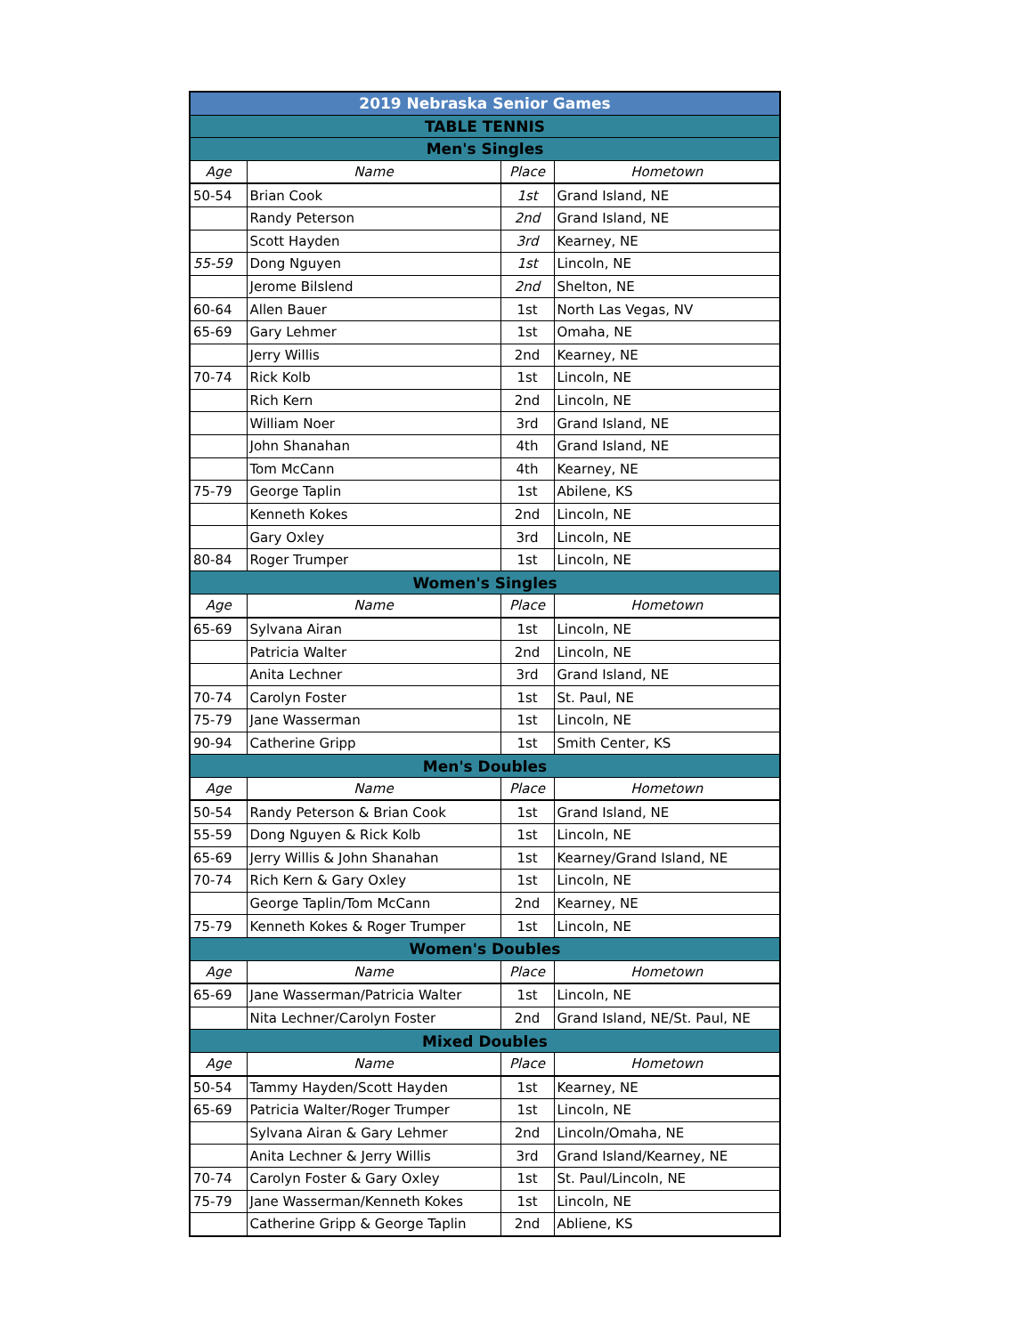| 2019 Nebraska Senior Games | | | |
| TABLE TENNIS | | | |
| Men's Singles | | | |
| Age | Name | Place | Hometown |
| 50-54 | Brian Cook | 1st | Grand Island, NE |
| | Randy Peterson | 2nd | Grand Island, NE |
| | Scott Hayden | 3rd | Kearney, NE |
| 55-59 | Dong Nguyen | 1st | Lincoln, NE |
| | Jerome Bilslend | 2nd | Shelton, NE |
| 60-64 | Allen Bauer | 1st | North Las Vegas, NV |
| 65-69 | Gary Lehmer | 1st | Omaha, NE |
| | Jerry Willis | 2nd | Kearney, NE |
| 70-74 | Rick Kolb | 1st | Lincoln, NE |
| | Rich Kern | 2nd | Lincoln, NE |
| | William Noer | 3rd | Grand Island, NE |
| | John Shanahan | 4th | Grand Island, NE |
| | Tom McCann | 4th | Kearney, NE |
| 75-79 | George Taplin | 1st | Abilene, KS |
| | Kenneth Kokes | 2nd | Lincoln, NE |
| | Gary Oxley | 3rd | Lincoln, NE |
| 80-84 | Roger Trumper | 1st | Lincoln, NE |
| Women's Singles | | | |
| Age | Name | Place | Hometown |
| 65-69 | Sylvana Airan | 1st | Lincoln, NE |
| | Patricia Walter | 2nd | Lincoln, NE |
| | Anita Lechner | 3rd | Grand Island, NE |
| 70-74 | Carolyn Foster | 1st | St. Paul, NE |
| 75-79 | Jane Wasserman | 1st | Lincoln, NE |
| 90-94 | Catherine Gripp | 1st | Smith Center, KS |
| Men's Doubles | | | |
| Age | Name | Place | Hometown |
| 50-54 | Randy Peterson & Brian Cook | 1st | Grand Island, NE |
| 55-59 | Dong Nguyen & Rick Kolb | 1st | Lincoln, NE |
| 65-69 | Jerry Willis & John Shanahan | 1st | Kearney/Grand Island, NE |
| 70-74 | Rich Kern & Gary Oxley | 1st | Lincoln, NE |
| | George Taplin/Tom McCann | 2nd | Kearney, NE |
| 75-79 | Kenneth Kokes & Roger Trumper | 1st | Lincoln, NE |
| Women's Doubles | | | |
| Age | Name | Place | Hometown |
| 65-69 | Jane Wasserman/Patricia Walter | 1st | Lincoln, NE |
| | Nita Lechner/Carolyn Foster | 2nd | Grand Island, NE/St. Paul, NE |
| Mixed Doubles | | | |
| Age | Name | Place | Hometown |
| 50-54 | Tammy Hayden/Scott Hayden | 1st | Kearney, NE |
| 65-69 | Patricia Walter/Roger Trumper | 1st | Lincoln, NE |
| | Sylvana Airan & Gary Lehmer | 2nd | Lincoln/Omaha, NE |
| | Anita Lechner & Jerry Willis | 3rd | Grand Island/Kearney, NE |
| 70-74 | Carolyn Foster & Gary Oxley | 1st | St. Paul/Lincoln, NE |
| 75-79 | Jane Wasserman/Kenneth Kokes | 1st | Lincoln, NE |
| | Catherine Gripp & George Taplin | 2nd | Abliene, KS |